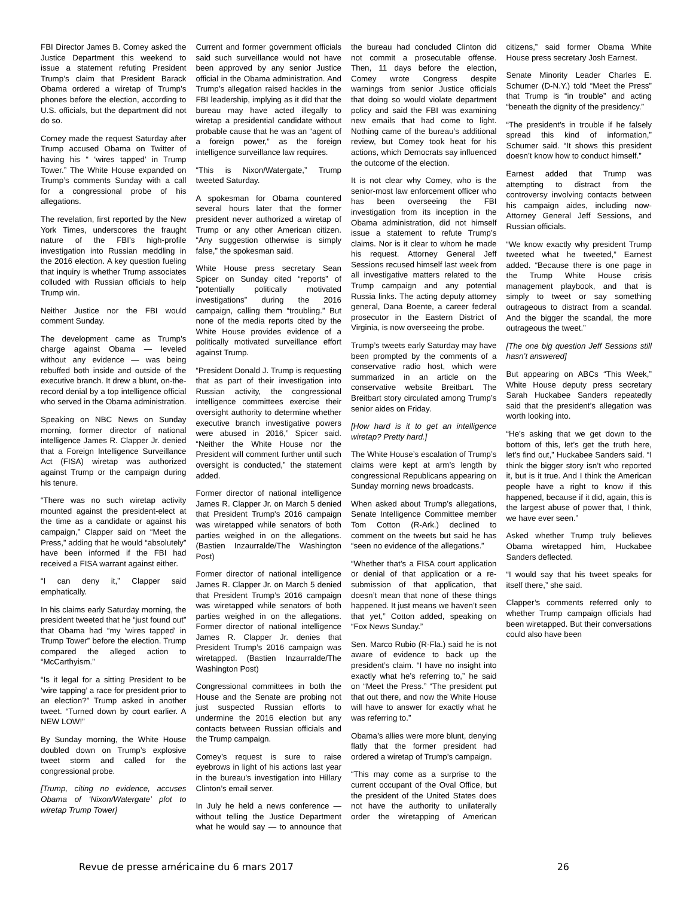FBI Director James B. Comey asked the Justice Department this weekend to issue a statement refuting President Trump’s claim that President Barack Obama ordered a wiretap of Trump’s phones before the election, according to U.S. officials, but the department did not do so.
Comey made the request Saturday after Trump accused Obama on Twitter of having his “ ‘wires tapped’ in Trump Tower.” The White House expanded on Trump’s comments Sunday with a call for a congressional probe of his allegations.
The revelation, first reported by the New York Times, underscores the fraught nature of the FBI’s high-profile investigation into Russian meddling in the 2016 election. A key question fueling that inquiry is whether Trump associates colluded with Russian officials to help Trump win.
Neither Justice nor the FBI would comment Sunday.
The development came as Trump’s charge against Obama — leveled without any evidence — was being rebuffed both inside and outside of the executive branch. It drew a blunt, on-the-record denial by a top intelligence official who served in the Obama administration.
Speaking on NBC News on Sunday morning, former director of national intelligence James R. Clapper Jr. denied that a Foreign Intelligence Surveillance Act (FISA) wiretap was authorized against Trump or the campaign during his tenure.
“There was no such wiretap activity mounted against the president-elect at the time as a candidate or against his campaign,” Clapper said on “Meet the Press,” adding that he would “absolutely” have been informed if the FBI had received a FISA warrant against either.
“I can deny it,” Clapper said emphatically.
In his claims early Saturday morning, the president tweeted that he “just found out” that Obama had “my 'wires tapped' in Trump Tower” before the election. Trump compared the alleged action to “McCarthyism.”
“Is it legal for a sitting President to be ‘wire tapping’ a race for president prior to an election?” Trump asked in another tweet. “Turned down by court earlier. A NEW LOW!”
By Sunday morning, the White House doubled down on Trump’s explosive tweet storm and called for the congressional probe.
[Trump, citing no evidence, accuses Obama of ‘Nixon/Watergate’ plot to wiretap Trump Tower]
Current and former government officials said such surveillance would not have been approved by any senior Justice official in the Obama administration. And Trump’s allegation raised hackles in the FBI leadership, implying as it did that the bureau may have acted illegally to wiretap a presidential candidate without probable cause that he was an “agent of a foreign power,” as the foreign intelligence surveillance law requires.
“This is Nixon/Watergate,” Trump tweeted Saturday.
A spokesman for Obama countered several hours later that the former president never authorized a wiretap of Trump or any other American citizen. “Any suggestion otherwise is simply false,” the spokesman said.
White House press secretary Sean Spicer on Sunday cited “reports” of “potentially politically motivated investigations” during the 2016 campaign, calling them “troubling.” But none of the media reports cited by the White House provides evidence of a politically motivated surveillance effort against Trump.
“President Donald J. Trump is requesting that as part of their investigation into Russian activity, the congressional intelligence committees exercise their oversight authority to determine whether executive branch investigative powers were abused in 2016,” Spicer said. “Neither the White House nor the President will comment further until such oversight is conducted,” the statement added.
Former director of national intelligence James R. Clapper Jr. on March 5 denied that President Trump's 2016 campaign was wiretapped while senators of both parties weighed in on the allegations. (Bastien Inzaurralde/The Washington Post)
Former director of national intelligence James R. Clapper Jr. on March 5 denied that President Trump’s 2016 campaign was wiretapped while senators of both parties weighed in on the allegations. Former director of national intelligence James R. Clapper Jr. denies that President Trump’s 2016 campaign was wiretapped. (Bastien Inzaurralde/The Washington Post)
Congressional committees in both the House and the Senate are probing not just suspected Russian efforts to undermine the 2016 election but any contacts between Russian officials and the Trump campaign.
Comey’s request is sure to raise eyebrows in light of his actions last year in the bureau’s investigation into Hillary Clinton’s email server.
In July he held a news conference — without telling the Justice Department what he would say — to announce that the bureau had concluded Clinton did not commit a prosecutable offense. Then, 11 days before the election, Comey wrote Congress despite warnings from senior Justice officials that doing so would violate department policy and said the FBI was examining new emails that had come to light. Nothing came of the bureau’s additional review, but Comey took heat for his actions, which Democrats say influenced the outcome of the election.
It is not clear why Comey, who is the senior-most law enforcement officer who has been overseeing the FBI investigation from its inception in the Obama administration, did not himself issue a statement to refute Trump’s claims. Nor is it clear to whom he made his request. Attorney General Jeff Sessions recused himself last week from all investigative matters related to the Trump campaign and any potential Russia links. The acting deputy attorney general, Dana Boente, a career federal prosecutor in the Eastern District of Virginia, is now overseeing the probe.
Trump’s tweets early Saturday may have been prompted by the comments of a conservative radio host, which were summarized in an article on the conservative website Breitbart. The Breitbart story circulated among Trump’s senior aides on Friday.
[How hard is it to get an intelligence wiretap? Pretty hard.]
The White House’s escalation of Trump’s claims were kept at arm’s length by congressional Republicans appearing on Sunday morning news broadcasts.
When asked about Trump’s allegations, Senate Intelligence Committee member Tom Cotton (R-Ark.) declined to comment on the tweets but said he has “seen no evidence of the allegations.”
“Whether that’s a FISA court application or denial of that application or a re-submission of that application, that doesn’t mean that none of these things happened. It just means we haven’t seen that yet,” Cotton added, speaking on “Fox News Sunday.”
Sen. Marco Rubio (R-Fla.) said he is not aware of evidence to back up the president’s claim. “I have no insight into exactly what he’s referring to,” he said on “Meet the Press.” “The president put that out there, and now the White House will have to answer for exactly what he was referring to.”
Obama’s allies were more blunt, denying flatly that the former president had ordered a wiretap of Trump’s campaign.
“This may come as a surprise to the current occupant of the Oval Office, but the president of the United States does not have the authority to unilaterally order the wiretapping of American citizens,” said former Obama White House press secretary Josh Earnest.
Senate Minority Leader Charles E. Schumer (D-N.Y.) told “Meet the Press” that Trump is “in trouble” and acting “beneath the dignity of the presidency.”
“The president’s in trouble if he falsely spread this kind of information,” Schumer said. “It shows this president doesn’t know how to conduct himself.”
Earnest added that Trump was attempting to distract from the controversy involving contacts between his campaign aides, including now-Attorney General Jeff Sessions, and Russian officials.
“We know exactly why president Trump tweeted what he tweeted,” Earnest added. “Because there is one page in the Trump White House crisis management playbook, and that is simply to tweet or say something outrageous to distract from a scandal. And the bigger the scandal, the more outrageous the tweet.”
[The one big question Jeff Sessions still hasn’t answered]
But appearing on ABCs “This Week,” White House deputy press secretary Sarah Huckabee Sanders repeatedly said that the president’s allegation was worth looking into.
“He’s asking that we get down to the bottom of this, let’s get the truth here, let’s find out,” Huckabee Sanders said. “I think the bigger story isn’t who reported it, but is it true. And I think the American people have a right to know if this happened, because if it did, again, this is the largest abuse of power that, I think, we have ever seen.”
Asked whether Trump truly believes Obama wiretapped him, Huckabee Sanders deflected.
“I would say that his tweet speaks for itself there,” she said.
Clapper’s comments referred only to whether Trump campaign officials had been wiretapped. But their conversations could also have been
Revue de presse américaine du 6 mars 2017 26